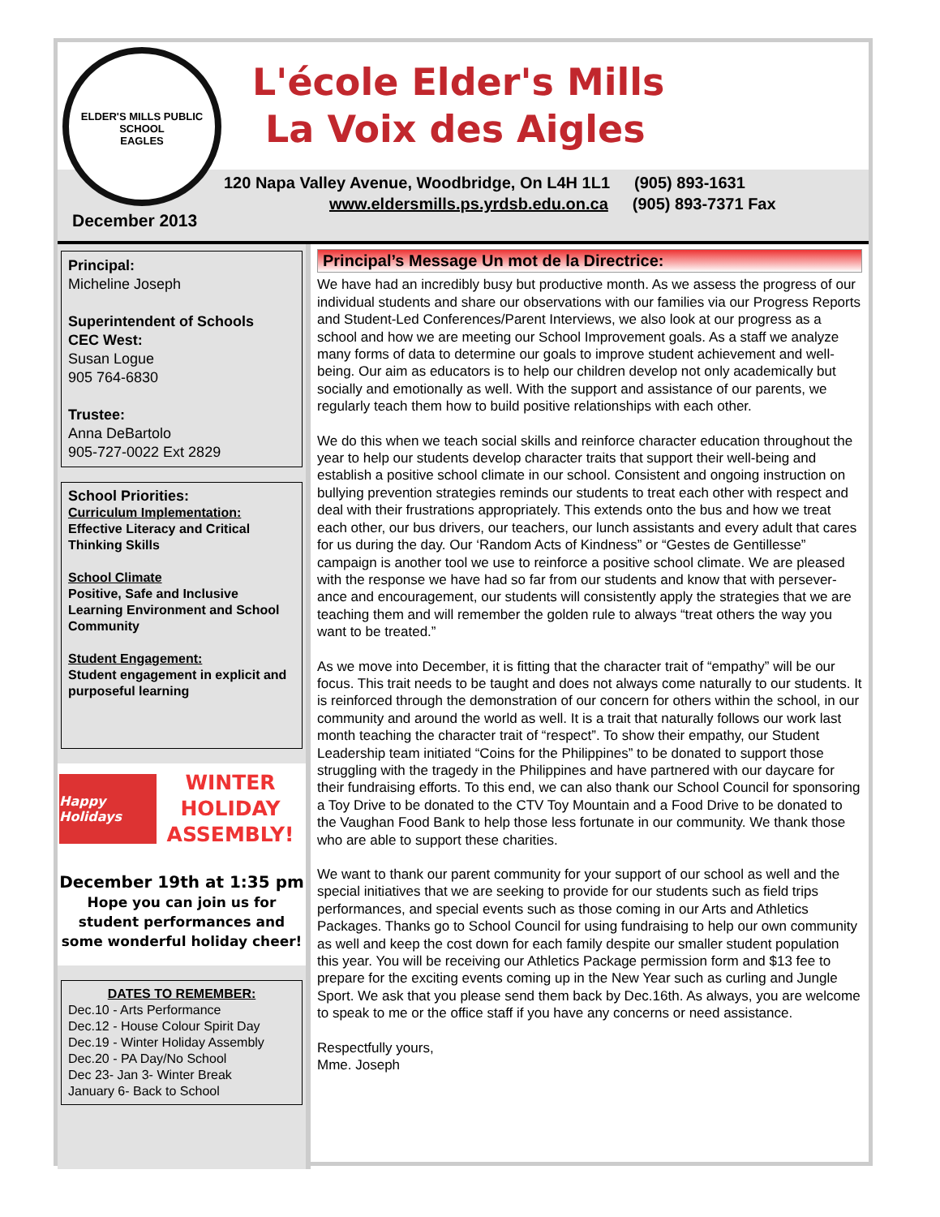ELDER'S MILLS PUBLIC SCHOOL
EAGLES
L'école Elder's Mills
La Voix des Aigles
120 Napa Valley Avenue, Woodbridge, On L4H 1L1 (905) 893-1631
www.eldersmills.ps.yrdsb.edu.on.ca (905) 893-7371 Fax
December 2013
Principal:
Micheline Joseph
Superintendent of Schools
CEC West:
Susan Logue
905 764-6830
Trustee:
Anna DeBartolo
905-727-0022 Ext 2829
School Priorities:
Curriculum Implementation:
Effective Literacy and Critical Thinking Skills
School Climate
Positive, Safe and Inclusive Learning Environment and School Community
Student Engagement:
Student engagement in explicit and purposeful learning
Happy Holidays
WINTER
HOLIDAY
ASSEMBLY!
December 19th at 1:35 pm
Hope you can join us for student performances and some wonderful holiday cheer!
DATES TO REMEMBER:
Dec.10 - Arts Performance
Dec.12 - House Colour Spirit Day
Dec.19 - Winter Holiday Assembly
Dec.20 - PA Day/No School
Dec 23- Jan 3- Winter Break
January 6- Back to School
Principal’s Message Un mot de la Directrice:
We have had an incredibly busy but productive month. As we assess the progress of our individual students and share our observations with our families via our Progress Reports and Student-Led Conferences/Parent Interviews, we also look at our progress as a school and how we are meeting our School Improvement goals. As a staff we analyze many forms of data to determine our goals to improve student achievement and well-being. Our aim as educators is to help our children develop not only academically but socially and emotionally as well. With the support and assistance of our parents, we regularly teach them how to build positive relationships with each other.
We do this when we teach social skills and reinforce character education throughout the year to help our students develop character traits that support their well-being and establish a positive school climate in our school. Consistent and ongoing instruction on bullying prevention strategies reminds our students to treat each other with respect and deal with their frustrations appropriately. This extends onto the bus and how we treat each other, our bus drivers, our teachers, our lunch assistants and every adult that cares for us during the day. Our ‘Random Acts of Kindness” or “Gestes de Gentillesse” campaign is another tool we use to reinforce a positive school climate. We are pleased with the response we have had so far from our students and know that with persever-ance and encouragement, our students will consistently apply the strategies that we are teaching them and will remember the golden rule to always “treat others the way you want to be treated.”
As we move into December, it is fitting that the character trait of “empathy” will be our focus. This trait needs to be taught and does not always come naturally to our students. It is reinforced through the demonstration of our concern for others within the school, in our community and around the world as well. It is a trait that naturally follows our work last month teaching the character trait of “respect”. To show their empathy, our Student Leadership team initiated “Coins for the Philippines” to be donated to support those struggling with the tragedy in the Philippines and have partnered with our daycare for their fundraising efforts. To this end, we can also thank our School Council for sponsoring a Toy Drive to be donated to the CTV Toy Mountain and a Food Drive to be donated to the Vaughan Food Bank to help those less fortunate in our community. We thank those who are able to support these charities.
We want to thank our parent community for your support of our school as well and the special initiatives that we are seeking to provide for our students such as field trips performances, and special events such as those coming in our Arts and Athletics Packages. Thanks go to School Council for using fundraising to help our own community as well and keep the cost down for each family despite our smaller student population this year. You will be receiving our Athletics Package permission form and $13 fee to prepare for the exciting events coming up in the New Year such as curling and Jungle Sport. We ask that you please send them back by Dec.16th. As always, you are welcome to speak to me or the office staff if you have any concerns or need assistance.
Respectfully yours,
Mme. Joseph